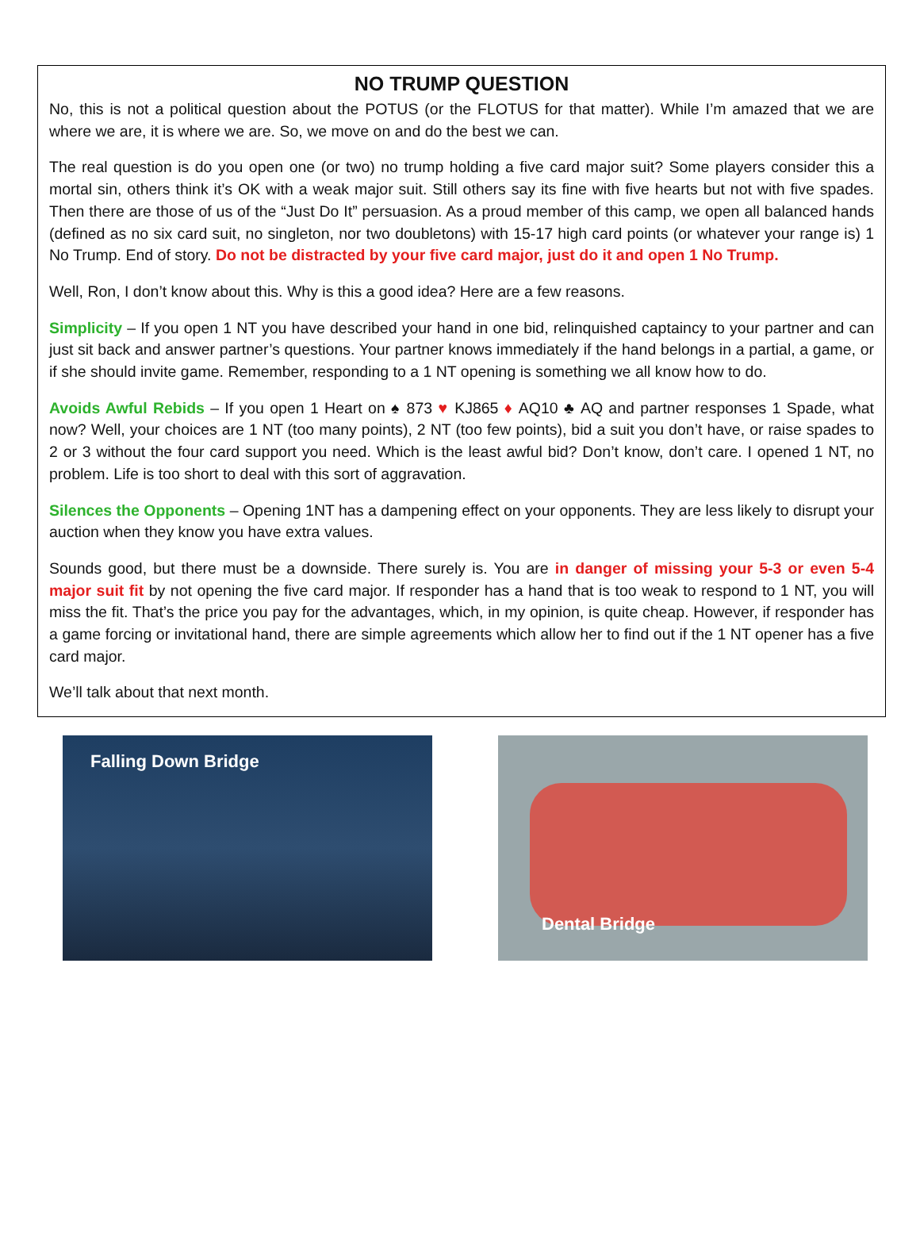NO TRUMP QUESTION
No, this is not a political question about the POTUS (or the FLOTUS for that matter). While I’m amazed that we are where we are, it is where we are. So, we move on and do the best we can.
The real question is do you open one (or two) no trump holding a five card major suit? Some players consider this a mortal sin, others think it’s OK with a weak major suit. Still others say its fine with five hearts but not with five spades. Then there are those of us of the “Just Do It” persuasion. As a proud member of this camp, we open all balanced hands (defined as no six card suit, no singleton, nor two doubletons) with 15-17 high card points (or whatever your range is) 1 No Trump. End of story. Do not be distracted by your five card major, just do it and open 1 No Trump.
Well, Ron, I don’t know about this. Why is this a good idea? Here are a few reasons.
Simplicity – If you open 1 NT you have described your hand in one bid, relinquished captaincy to your partner and can just sit back and answer partner’s questions. Your partner knows immediately if the hand belongs in a partial, a game, or if she should invite game. Remember, responding to a 1 NT opening is something we all know how to do.
Avoids Awful Rebids – If you open 1 Heart on ♠ 873 ♥ KJ865 ♦ AQ10 ♣ AQ and partner responses 1 Spade, what now? Well, your choices are 1 NT (too many points), 2 NT (too few points), bid a suit you don’t have, or raise spades to 2 or 3 without the four card support you need. Which is the least awful bid? Don’t know, don’t care. I opened 1 NT, no problem. Life is too short to deal with this sort of aggravation.
Silences the Opponents – Opening 1NT has a dampening effect on your opponents. They are less likely to disrupt your auction when they know you have extra values.
Sounds good, but there must be a downside. There surely is. You are in danger of missing your 5-3 or even 5-4 major suit fit by not opening the five card major. If responder has a hand that is too weak to respond to 1 NT, you will miss the fit. That’s the price you pay for the advantages, which, in my opinion, is quite cheap. However, if responder has a game forcing or invitational hand, there are simple agreements which allow her to find out if the 1 NT opener has a five card major.
We’ll talk about that next month.
Falling Down Bridge
Dental Bridge